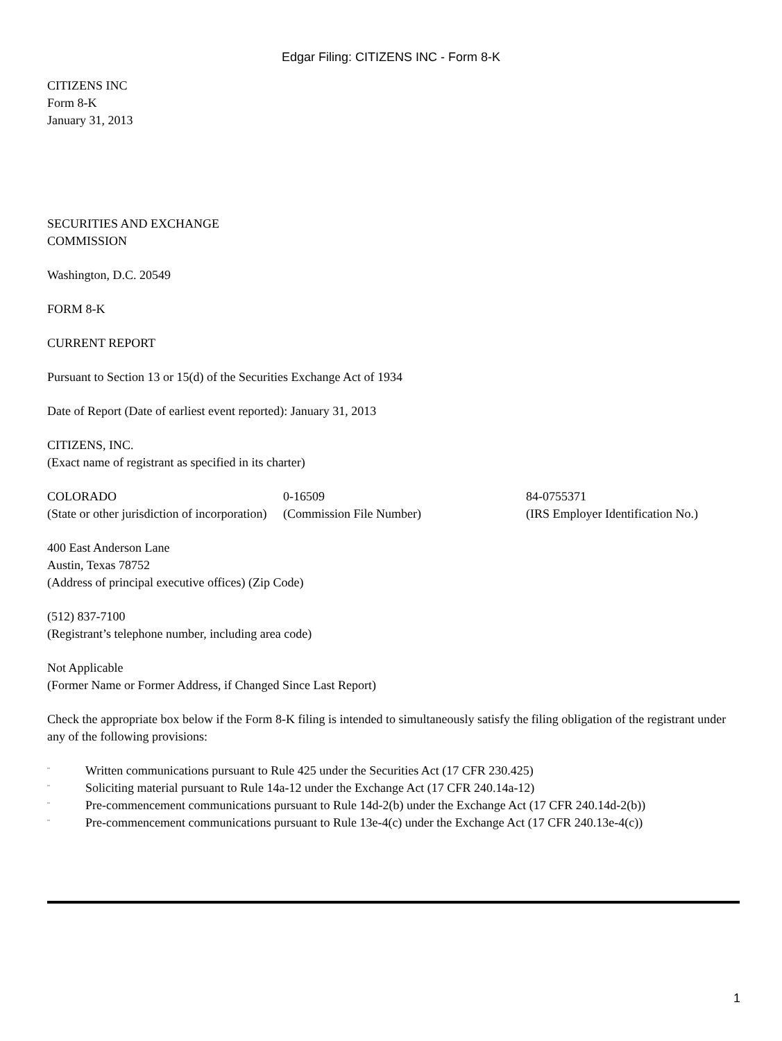Edgar Filing: CITIZENS INC - Form 8-K
CITIZENS INC
Form 8-K
January 31, 2013
SECURITIES AND EXCHANGE
COMMISSION
Washington, D.C. 20549
FORM 8-K
CURRENT REPORT
Pursuant to Section 13 or 15(d) of the Securities Exchange Act of 1934
Date of Report (Date of earliest event reported): January 31, 2013
CITIZENS, INC.
(Exact name of registrant as specified in its charter)
| COLORADO | 0-16509 | 84-0755371 |
| (State or other jurisdiction of incorporation) | (Commission File Number) | (IRS Employer Identification No.) |
400 East Anderson Lane
Austin, Texas 78752
(Address of principal executive offices) (Zip Code)
(512) 837-7100
(Registrant’s telephone number, including area code)
Not Applicable
(Former Name or Former Address, if Changed Since Last Report)
Check the appropriate box below if the Form 8-K filing is intended to simultaneously satisfy the filing obligation of the registrant under any of the following provisions:
¨ Written communications pursuant to Rule 425 under the Securities Act (17 CFR 230.425)
¨ Soliciting material pursuant to Rule 14a-12 under the Exchange Act (17 CFR 240.14a-12)
¨ Pre-commencement communications pursuant to Rule 14d-2(b) under the Exchange Act (17 CFR 240.14d-2(b))
¨ Pre-commencement communications pursuant to Rule 13e-4(c) under the Exchange Act (17 CFR 240.13e-4(c))
1